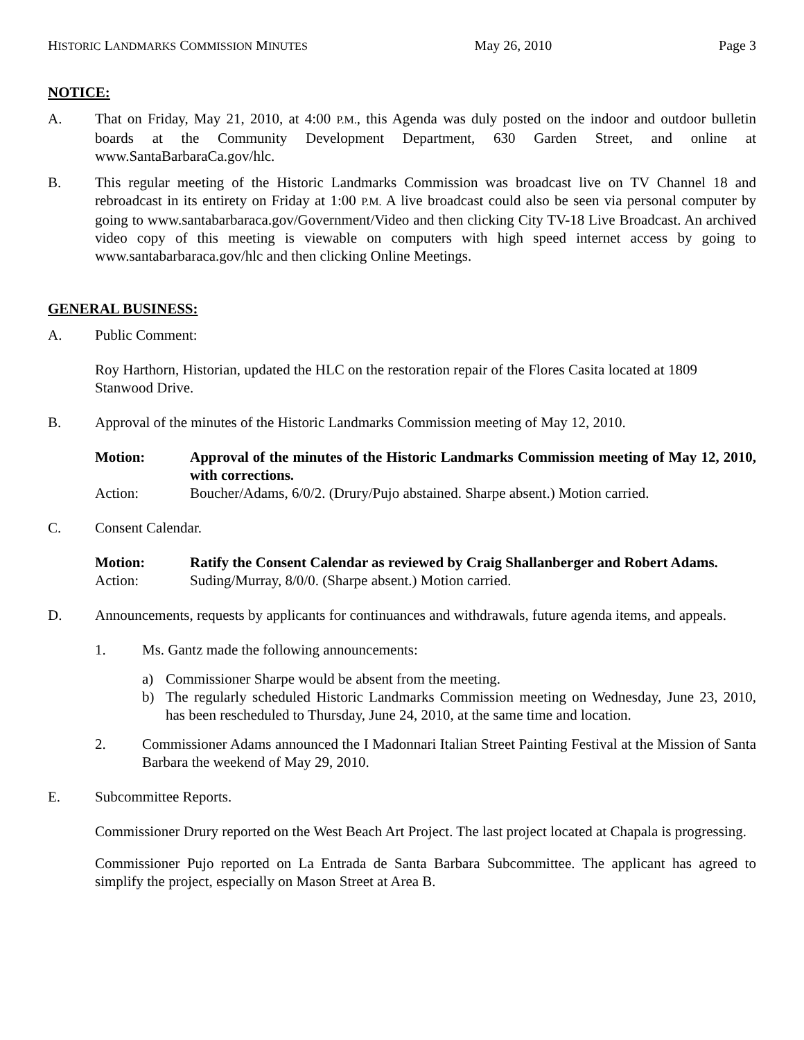HISTORIC LANDMARKS COMMISSION MINUTES May 26, 2010 Page 3
NOTICE:
A. That on Friday, May 21, 2010, at 4:00 P.M., this Agenda was duly posted on the indoor and outdoor bulletin boards at the Community Development Department, 630 Garden Street, and online at www.SantaBarbaraCa.gov/hlc.
B. This regular meeting of the Historic Landmarks Commission was broadcast live on TV Channel 18 and rebroadcast in its entirety on Friday at 1:00 P.M. A live broadcast could also be seen via personal computer by going to www.santabarbaraca.gov/Government/Video and then clicking City TV-18 Live Broadcast. An archived video copy of this meeting is viewable on computers with high speed internet access by going to www.santabarbaraca.gov/hlc and then clicking Online Meetings.
GENERAL BUSINESS:
A. Public Comment:
Roy Harthorn, Historian, updated the HLC on the restoration repair of the Flores Casita located at 1809 Stanwood Drive.
B. Approval of the minutes of the Historic Landmarks Commission meeting of May 12, 2010.
Motion: Approval of the minutes of the Historic Landmarks Commission meeting of May 12, 2010, with corrections.
Action: Boucher/Adams, 6/0/2. (Drury/Pujo abstained. Sharpe absent.) Motion carried.
C. Consent Calendar.
Motion: Ratify the Consent Calendar as reviewed by Craig Shallanberger and Robert Adams.
Action: Suding/Murray, 8/0/0. (Sharpe absent.) Motion carried.
D. Announcements, requests by applicants for continuances and withdrawals, future agenda items, and appeals.
1. Ms. Gantz made the following announcements:
a) Commissioner Sharpe would be absent from the meeting.
b) The regularly scheduled Historic Landmarks Commission meeting on Wednesday, June 23, 2010, has been rescheduled to Thursday, June 24, 2010, at the same time and location.
2. Commissioner Adams announced the I Madonnari Italian Street Painting Festival at the Mission of Santa Barbara the weekend of May 29, 2010.
E. Subcommittee Reports.
Commissioner Drury reported on the West Beach Art Project. The last project located at Chapala is progressing.
Commissioner Pujo reported on La Entrada de Santa Barbara Subcommittee. The applicant has agreed to simplify the project, especially on Mason Street at Area B.